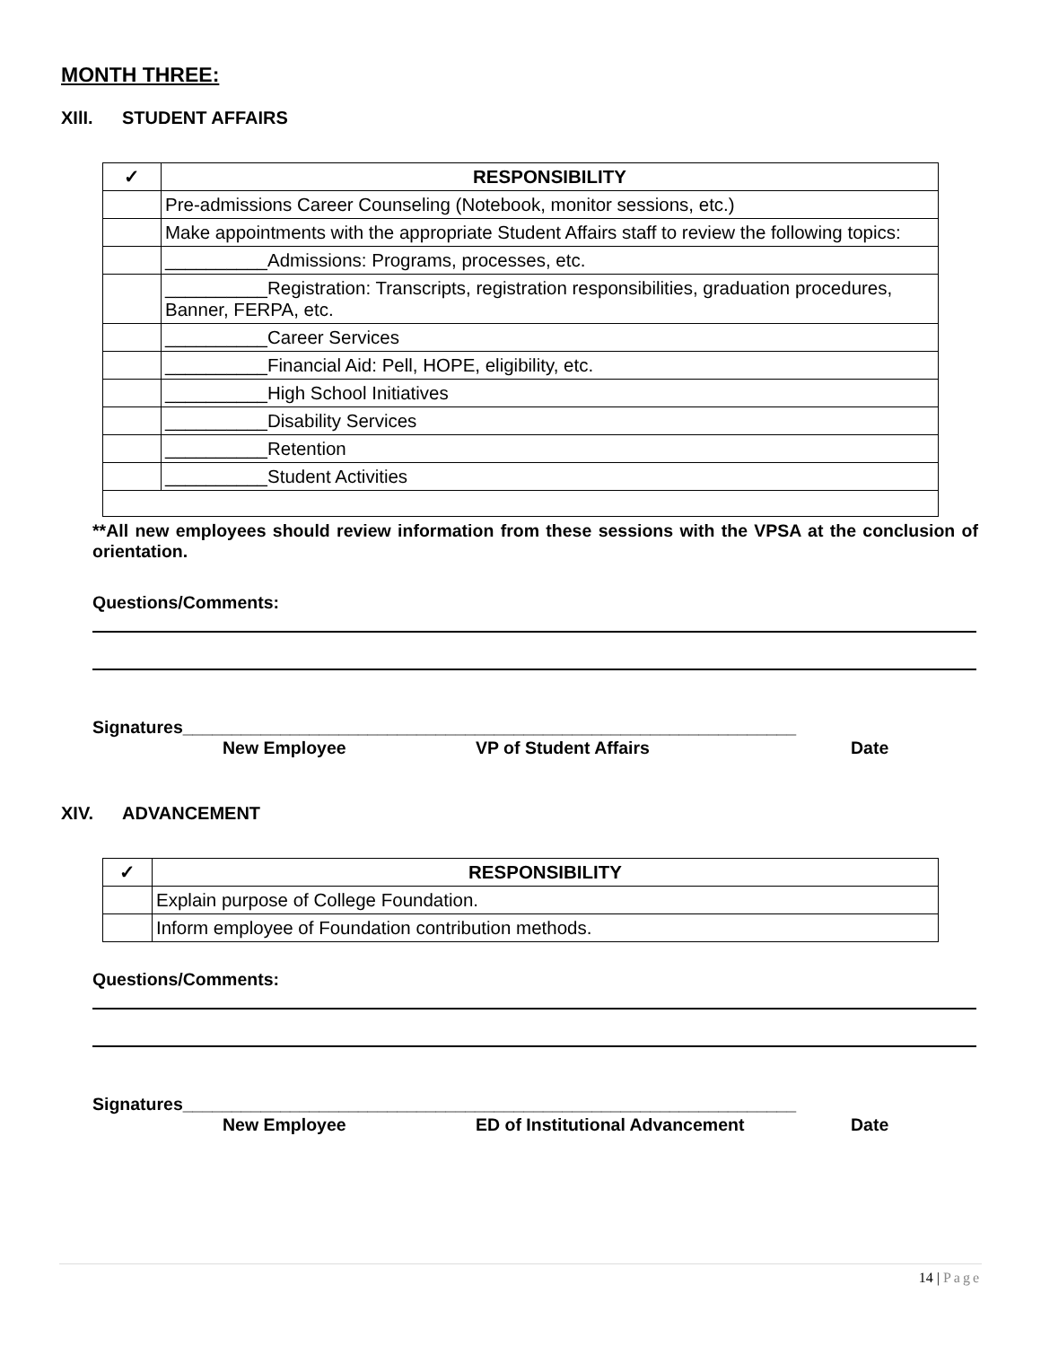MONTH THREE:
XIlI. STUDENT AFFAIRS
| ✓ | RESPONSIBILITY |
| --- | --- |
| | Pre-admissions Career Counseling (Notebook, monitor sessions, etc.) |
| | Make appointments with the appropriate Student Affairs staff to review the following topics: |
| | __________Admissions: Programs, processes, etc. |
| | __________Registration: Transcripts, registration responsibilities, graduation procedures, Banner, FERPA, etc. |
| | __________Career Services |
| | __________Financial Aid: Pell, HOPE, eligibility, etc. |
| | __________High School Initiatives |
| | __________Disability Services |
| | __________Retention |
| | __________Student Activities |
**All new employees should review information from these sessions with the VPSA at the conclusion of orientation.
Questions/Comments:
Signatures_______________________________________________________________
New Employee VP of Student Affairs Date
XIV. ADVANCEMENT
| ✓ | RESPONSIBILITY |
| --- | --- |
| | Explain purpose of College Foundation. |
| | Inform employee of Foundation contribution methods. |
Questions/Comments:
Signatures_______________________________________________________________
New Employee ED of Institutional Advancement Date
14 | Page